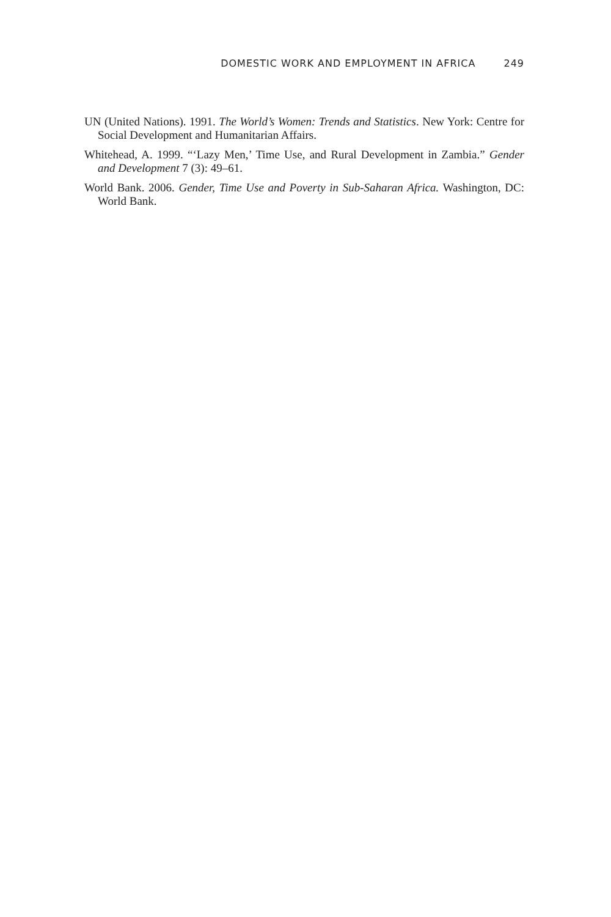DOMESTIC WORK AND EMPLOYMENT IN AFRICA 249
UN (United Nations). 1991. The World’s Women: Trends and Statistics. New York: Centre for Social Development and Humanitarian Affairs.
Whitehead, A. 1999. “‘Lazy Men,’ Time Use, and Rural Development in Zambia.” Gender and Development 7 (3): 49–61.
World Bank. 2006. Gender, Time Use and Poverty in Sub-Saharan Africa. Washington, DC: World Bank.